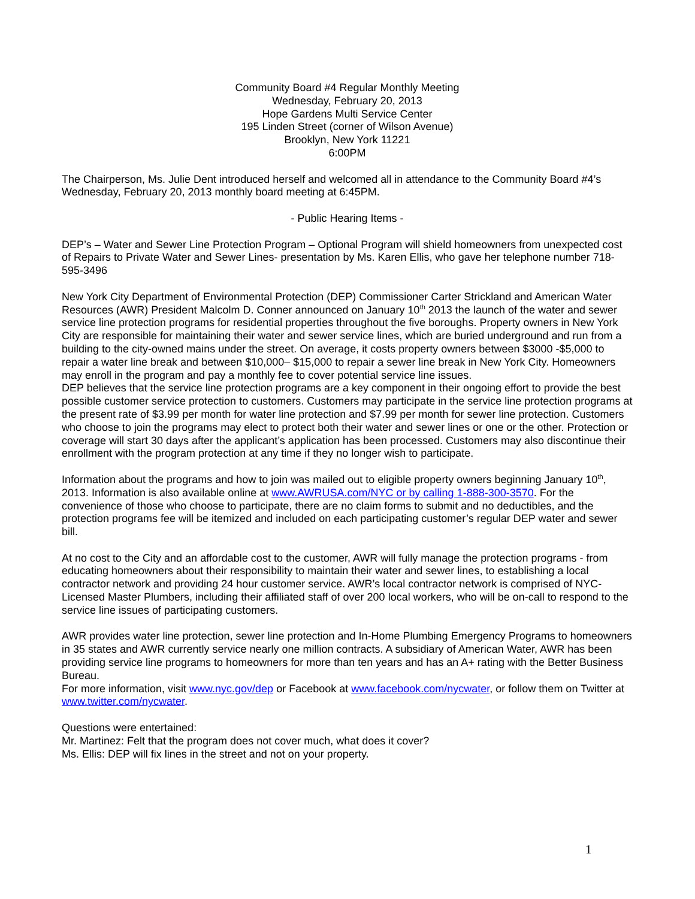Community Board #4 Regular Monthly Meeting
Wednesday, February 20, 2013
Hope Gardens Multi Service Center
195 Linden Street (corner of Wilson Avenue)
Brooklyn, New York 11221
6:00PM
The Chairperson, Ms. Julie Dent introduced herself and welcomed all in attendance to the Community Board #4’s Wednesday, February 20, 2013 monthly board meeting at 6:45PM.
- Public Hearing Items -
DEP’s – Water and Sewer Line Protection Program – Optional Program will shield homeowners from unexpected cost of Repairs to Private Water and Sewer Lines- presentation by Ms. Karen Ellis, who gave her telephone number 718-595-3496
New York City Department of Environmental Protection (DEP) Commissioner Carter Strickland and American Water Resources (AWR) President Malcolm D. Conner announced on January 10<sup>th</sup> 2013 the launch of the water and sewer service line protection programs for residential properties throughout the five boroughs. Property owners in New York City are responsible for maintaining their water and sewer service lines, which are buried underground and run from a building to the city-owned mains under the street. On average, it costs property owners between $3000 -$5,000 to repair a water line break and between $10,000– $15,000 to repair a sewer line break in New York City. Homeowners may enroll in the program and pay a monthly fee to cover potential service line issues.
DEP believes that the service line protection programs are a key component in their ongoing effort to provide the best possible customer service protection to customers. Customers may participate in the service line protection programs at the present rate of $3.99 per month for water line protection and $7.99 per month for sewer line protection. Customers who choose to join the programs may elect to protect both their water and sewer lines or one or the other. Protection or coverage will start 30 days after the applicant’s application has been processed. Customers may also discontinue their enrollment with the program protection at any time if they no longer wish to participate.
Information about the programs and how to join was mailed out to eligible property owners beginning January 10<sup>th</sup>, 2013. Information is also available online at www.AWRUSA.com/NYC or by calling 1-888-300-3570. For the convenience of those who choose to participate, there are no claim forms to submit and no deductibles, and the protection programs fee will be itemized and included on each participating customer’s regular DEP water and sewer bill.
At no cost to the City and an affordable cost to the customer, AWR will fully manage the protection programs - from educating homeowners about their responsibility to maintain their water and sewer lines, to establishing a local contractor network and providing 24 hour customer service. AWR’s local contractor network is comprised of NYC-Licensed Master Plumbers, including their affiliated staff of over 200 local workers, who will be on-call to respond to the service line issues of participating customers.
AWR provides water line protection, sewer line protection and In-Home Plumbing Emergency Programs to homeowners in 35 states and AWR currently service nearly one million contracts. A subsidiary of American Water, AWR has been providing service line programs to homeowners for more than ten years and has an A+ rating with the Better Business Bureau.
For more information, visit www.nyc.gov/dep or Facebook at www.facebook.com/nycwater, or follow them on Twitter at www.twitter.com/nycwater.
Questions were entertained:
Mr. Martinez: Felt that the program does not cover much, what does it cover?
Ms. Ellis: DEP will fix lines in the street and not on your property.
1